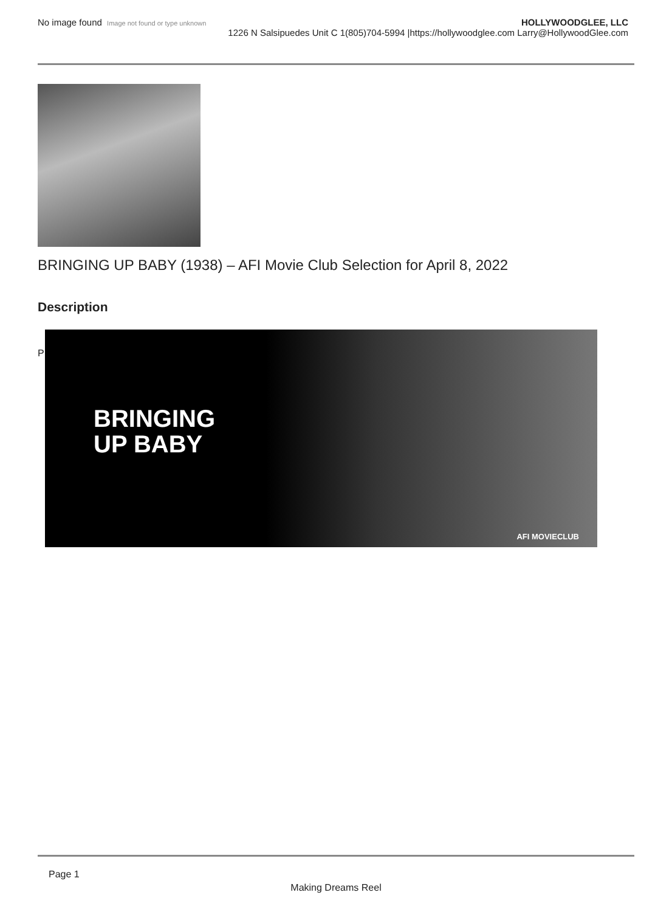No image found Image not found or type unknown
HOLLYWOODGLEE, LLC
1226 N Salsipuedes Unit C 1(805)704-5994 |https://hollywoodglee.com Larry@HollywoodGlee.com
BRINGING UP BABY (1938) – AFI Movie Club Selection for April 8, 2022
Description
P
BRINGING
UP BABY
AFI MOVIECLUB
Page 1
Making Dreams Reel